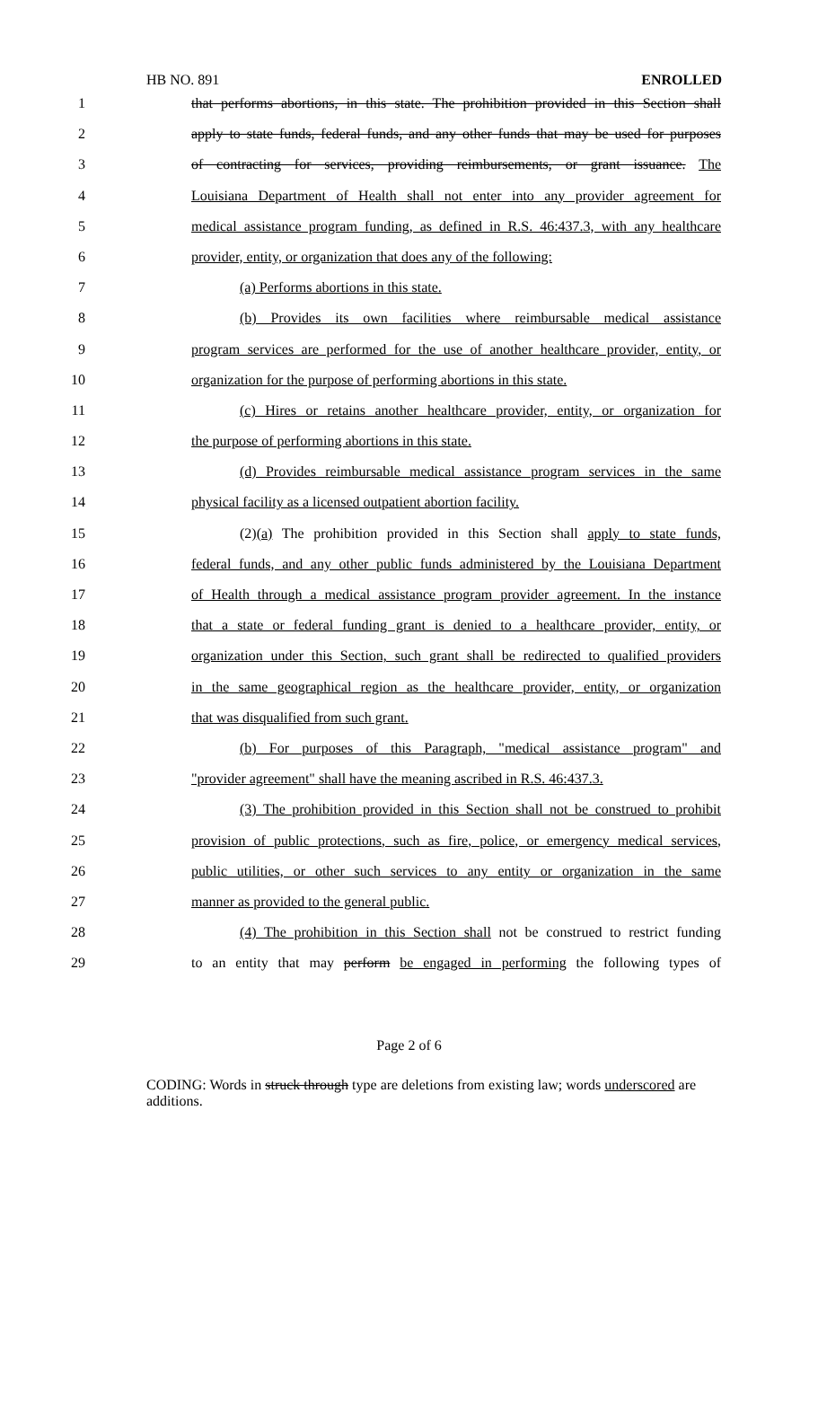HB NO. 891 ENROLLED
1 that performs abortions, in this state. The prohibition provided in this Section shall
2 apply to state funds, federal funds, and any other funds that may be used for purposes
3 of contracting for services, providing reimbursements, or grant issuance. The
4 Louisiana Department of Health shall not enter into any provider agreement for
5 medical assistance program funding, as defined in R.S. 46:437.3, with any healthcare
6 provider, entity, or organization that does any of the following:
7 (a) Performs abortions in this state.
8 (b) Provides its own facilities where reimbursable medical assistance
9 program services are performed for the use of another healthcare provider, entity, or
10 organization for the purpose of performing abortions in this state.
11 (c) Hires or retains another healthcare provider, entity, or organization for
12 the purpose of performing abortions in this state.
13 (d) Provides reimbursable medical assistance program services in the same
14 physical facility as a licensed outpatient abortion facility.
15 (2)(a) The prohibition provided in this Section shall apply to state funds,
16 federal funds, and any other public funds administered by the Louisiana Department
17 of Health through a medical assistance program provider agreement. In the instance
18 that a state or federal funding grant is denied to a healthcare provider, entity, or
19 organization under this Section, such grant shall be redirected to qualified providers
20 in the same geographical region as the healthcare provider, entity, or organization
21 that was disqualified from such grant.
22 (b) For purposes of this Paragraph, "medical assistance program" and
23 "provider agreement" shall have the meaning ascribed in R.S. 46:437.3.
24 (3) The prohibition provided in this Section shall not be construed to prohibit
25 provision of public protections, such as fire, police, or emergency medical services,
26 public utilities, or other such services to any entity or organization in the same
27 manner as provided to the general public.
28 (4) The prohibition in this Section shall not be construed to restrict funding
29 to an entity that may perform be engaged in performing the following types of
Page 2 of 6
CODING: Words in struck through type are deletions from existing law; words underscored are additions.